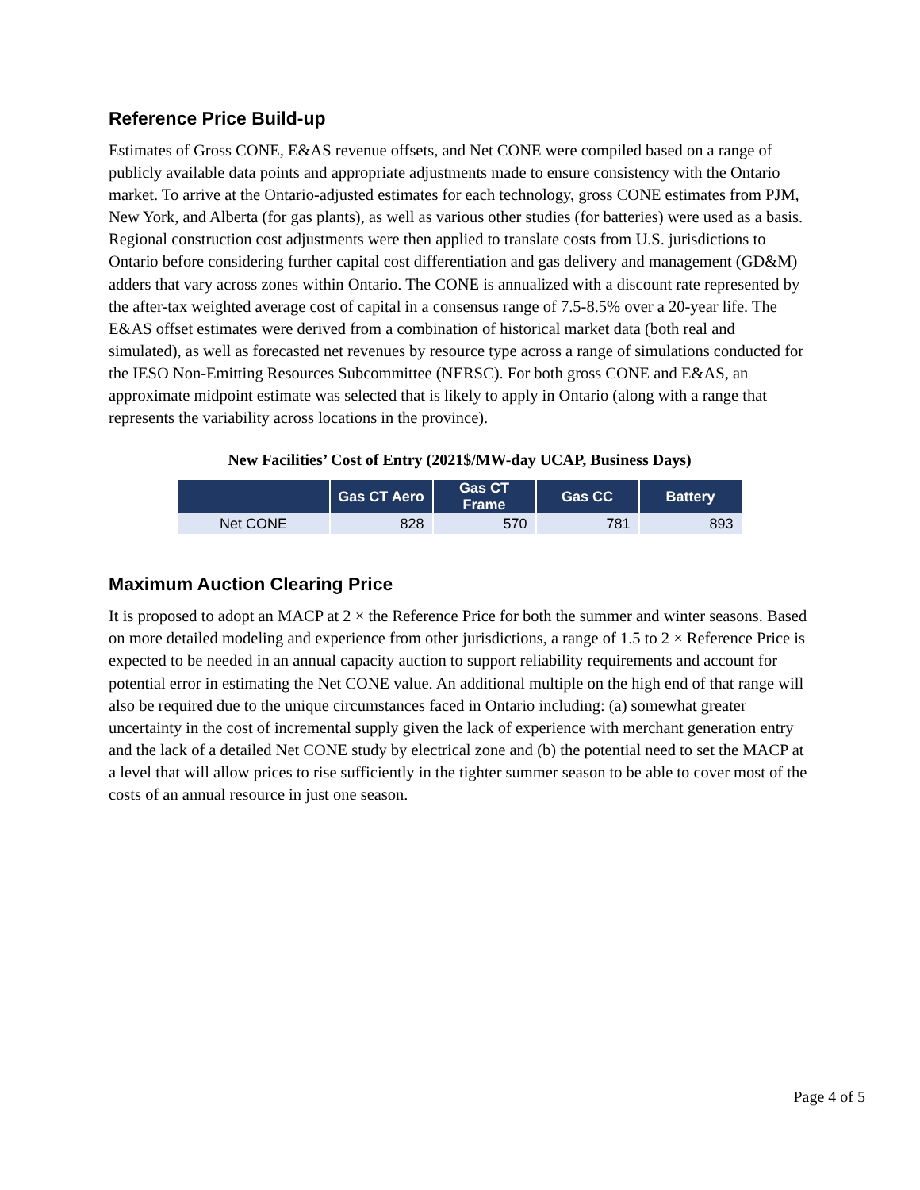Reference Price Build-up
Estimates of Gross CONE, E&AS revenue offsets, and Net CONE were compiled based on a range of publicly available data points and appropriate adjustments made to ensure consistency with the Ontario market. To arrive at the Ontario-adjusted estimates for each technology, gross CONE estimates from PJM, New York, and Alberta (for gas plants), as well as various other studies (for batteries) were used as a basis. Regional construction cost adjustments were then applied to translate costs from U.S. jurisdictions to Ontario before considering further capital cost differentiation and gas delivery and management (GD&M) adders that vary across zones within Ontario. The CONE is annualized with a discount rate represented by the after-tax weighted average cost of capital in a consensus range of 7.5-8.5% over a 20-year life. The E&AS offset estimates were derived from a combination of historical market data (both real and simulated), as well as forecasted net revenues by resource type across a range of simulations conducted for the IESO Non-Emitting Resources Subcommittee (NERSC). For both gross CONE and E&AS, an approximate midpoint estimate was selected that is likely to apply in Ontario (along with a range that represents the variability across locations in the province).
New Facilities’ Cost of Entry (2021$/MW-day UCAP, Business Days)
| | Gas CT Aero | Gas CT Frame | Gas CC | Battery |
| --- | --- | --- | --- | --- |
| Net CONE | 828 | 570 | 781 | 893 |
Maximum Auction Clearing Price
It is proposed to adopt an MACP at 2 × the Reference Price for both the summer and winter seasons. Based on more detailed modeling and experience from other jurisdictions, a range of 1.5 to 2 × Reference Price is expected to be needed in an annual capacity auction to support reliability requirements and account for potential error in estimating the Net CONE value. An additional multiple on the high end of that range will also be required due to the unique circumstances faced in Ontario including: (a) somewhat greater uncertainty in the cost of incremental supply given the lack of experience with merchant generation entry and the lack of a detailed Net CONE study by electrical zone and (b) the potential need to set the MACP at a level that will allow prices to rise sufficiently in the tighter summer season to be able to cover most of the costs of an annual resource in just one season.
Page 4 of 5